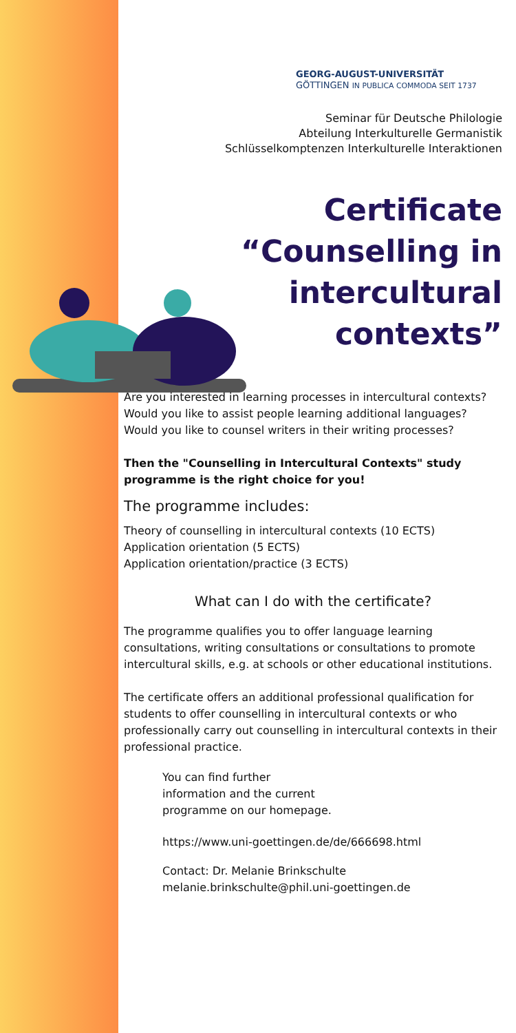GEORG-AUGUST-UNIVERSITÄT
GÖTTINGEN IN PUBLICA COMMODA SEIT 1737
Seminar für Deutsche Philologie
Abteilung Interkulturelle Germanistik
Schlüsselkomptenzen Interkulturelle Interaktionen
Certificate
“Counselling in
intercultural
contexts”
Are you interested in learning processes in intercultural contexts?
Would you like to assist people learning additional languages?
Would you like to counsel writers in their writing processes?
Then the "Counselling in Intercultural Contexts" study programme is the right choice for you!
The programme includes:
Theory of counselling in intercultural contexts (10 ECTS)
Application orientation (5 ECTS)
Application orientation/practice (3 ECTS)
What can I do with the certificate?
The programme qualifies you to offer language learning consultations, writing consultations or consultations to promote intercultural skills, e.g. at schools or other educational institutions.
The certificate offers an additional professional qualification for students to offer counselling in intercultural contexts or who professionally carry out counselling in intercultural contexts in their professional practice.
You can find further
information and the current
programme on our homepage.
https://www.uni-goettingen.de/de/666698.html
Contact: Dr. Melanie Brinkschulte
melanie.brinkschulte@phil.uni-goettingen.de